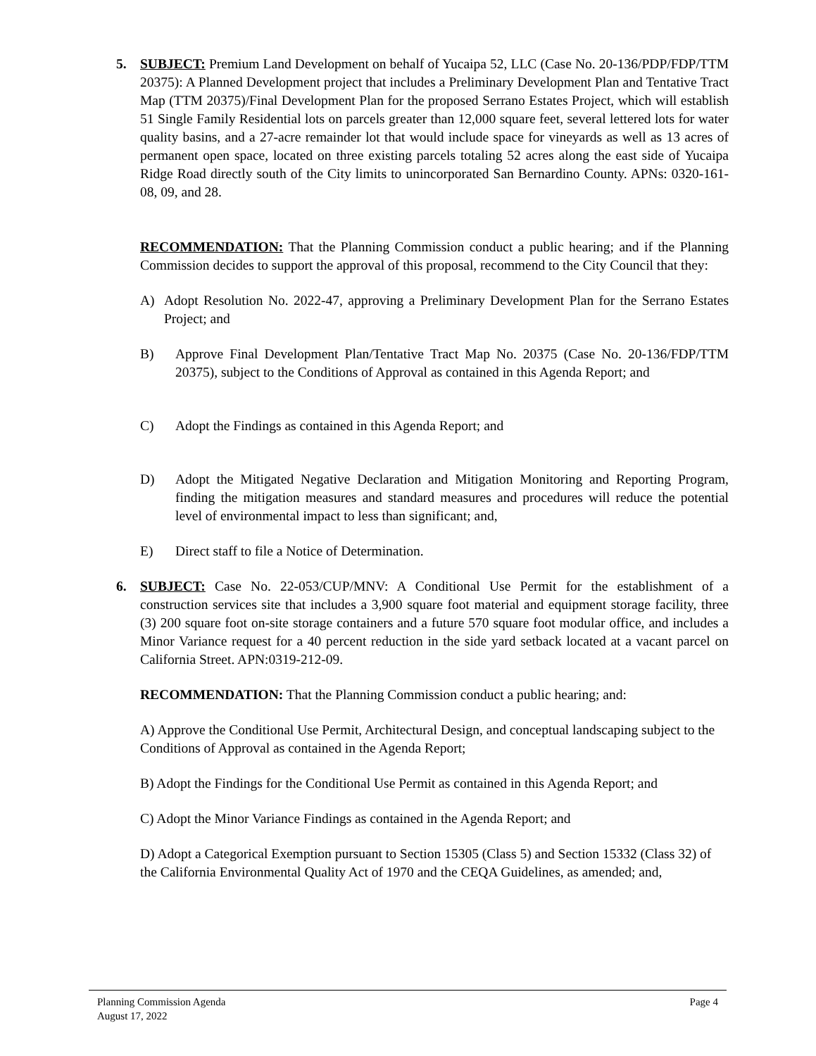5. SUBJECT: Premium Land Development on behalf of Yucaipa 52, LLC (Case No. 20-136/PDP/FDP/TTM 20375): A Planned Development project that includes a Preliminary Development Plan and Tentative Tract Map (TTM 20375)/Final Development Plan for the proposed Serrano Estates Project, which will establish 51 Single Family Residential lots on parcels greater than 12,000 square feet, several lettered lots for water quality basins, and a 27-acre remainder lot that would include space for vineyards as well as 13 acres of permanent open space, located on three existing parcels totaling 52 acres along the east side of Yucaipa Ridge Road directly south of the City limits to unincorporated San Bernardino County. APNs: 0320-161-08, 09, and 28.
RECOMMENDATION: That the Planning Commission conduct a public hearing; and if the Planning Commission decides to support the approval of this proposal, recommend to the City Council that they:
A) Adopt Resolution No. 2022-47, approving a Preliminary Development Plan for the Serrano Estates Project; and
B) Approve Final Development Plan/Tentative Tract Map No. 20375 (Case No. 20-136/FDP/TTM 20375), subject to the Conditions of Approval as contained in this Agenda Report; and
C) Adopt the Findings as contained in this Agenda Report; and
D) Adopt the Mitigated Negative Declaration and Mitigation Monitoring and Reporting Program, finding the mitigation measures and standard measures and procedures will reduce the potential level of environmental impact to less than significant; and,
E) Direct staff to file a Notice of Determination.
6. SUBJECT: Case No. 22-053/CUP/MNV: A Conditional Use Permit for the establishment of a construction services site that includes a 3,900 square foot material and equipment storage facility, three (3) 200 square foot on-site storage containers and a future 570 square foot modular office, and includes a Minor Variance request for a 40 percent reduction in the side yard setback located at a vacant parcel on California Street. APN:0319-212-09.
RECOMMENDATION: That the Planning Commission conduct a public hearing; and:
A) Approve the Conditional Use Permit, Architectural Design, and conceptual landscaping subject to the Conditions of Approval as contained in the Agenda Report;
B) Adopt the Findings for the Conditional Use Permit as contained in this Agenda Report; and
C) Adopt the Minor Variance Findings as contained in the Agenda Report; and
D) Adopt a Categorical Exemption pursuant to Section 15305 (Class 5) and Section 15332 (Class 32) of the California Environmental Quality Act of 1970 and the CEQA Guidelines, as amended; and,
Planning Commission Agenda
August 17, 2022 Page 4